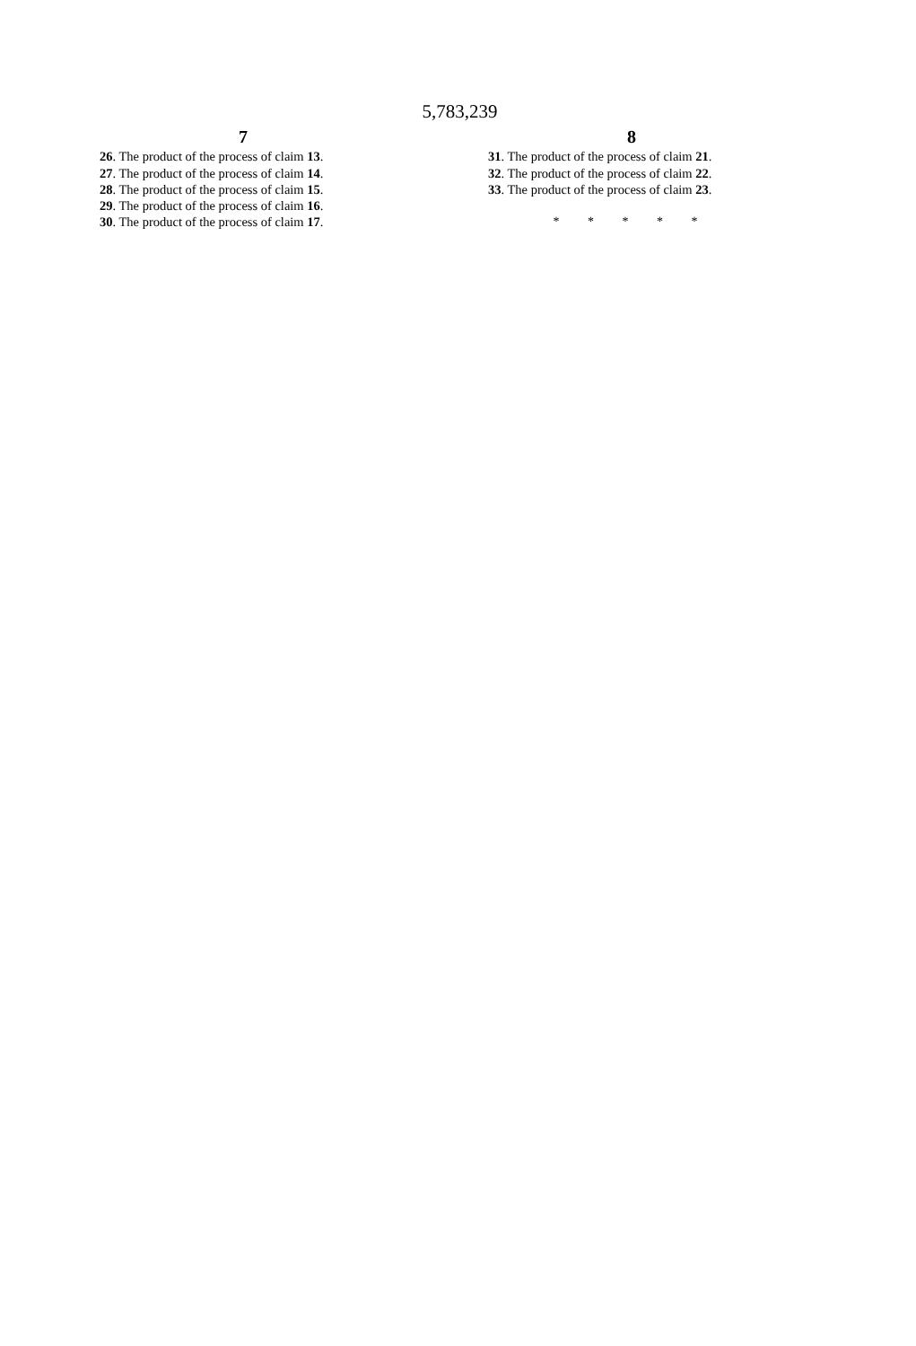5,783,239
7
26. The product of the process of claim 13.
27. The product of the process of claim 14.
28. The product of the process of claim 15.
29. The product of the process of claim 16.
30. The product of the process of claim 17.
8
31. The product of the process of claim 21.
32. The product of the process of claim 22.
33. The product of the process of claim 23.
* * * * *